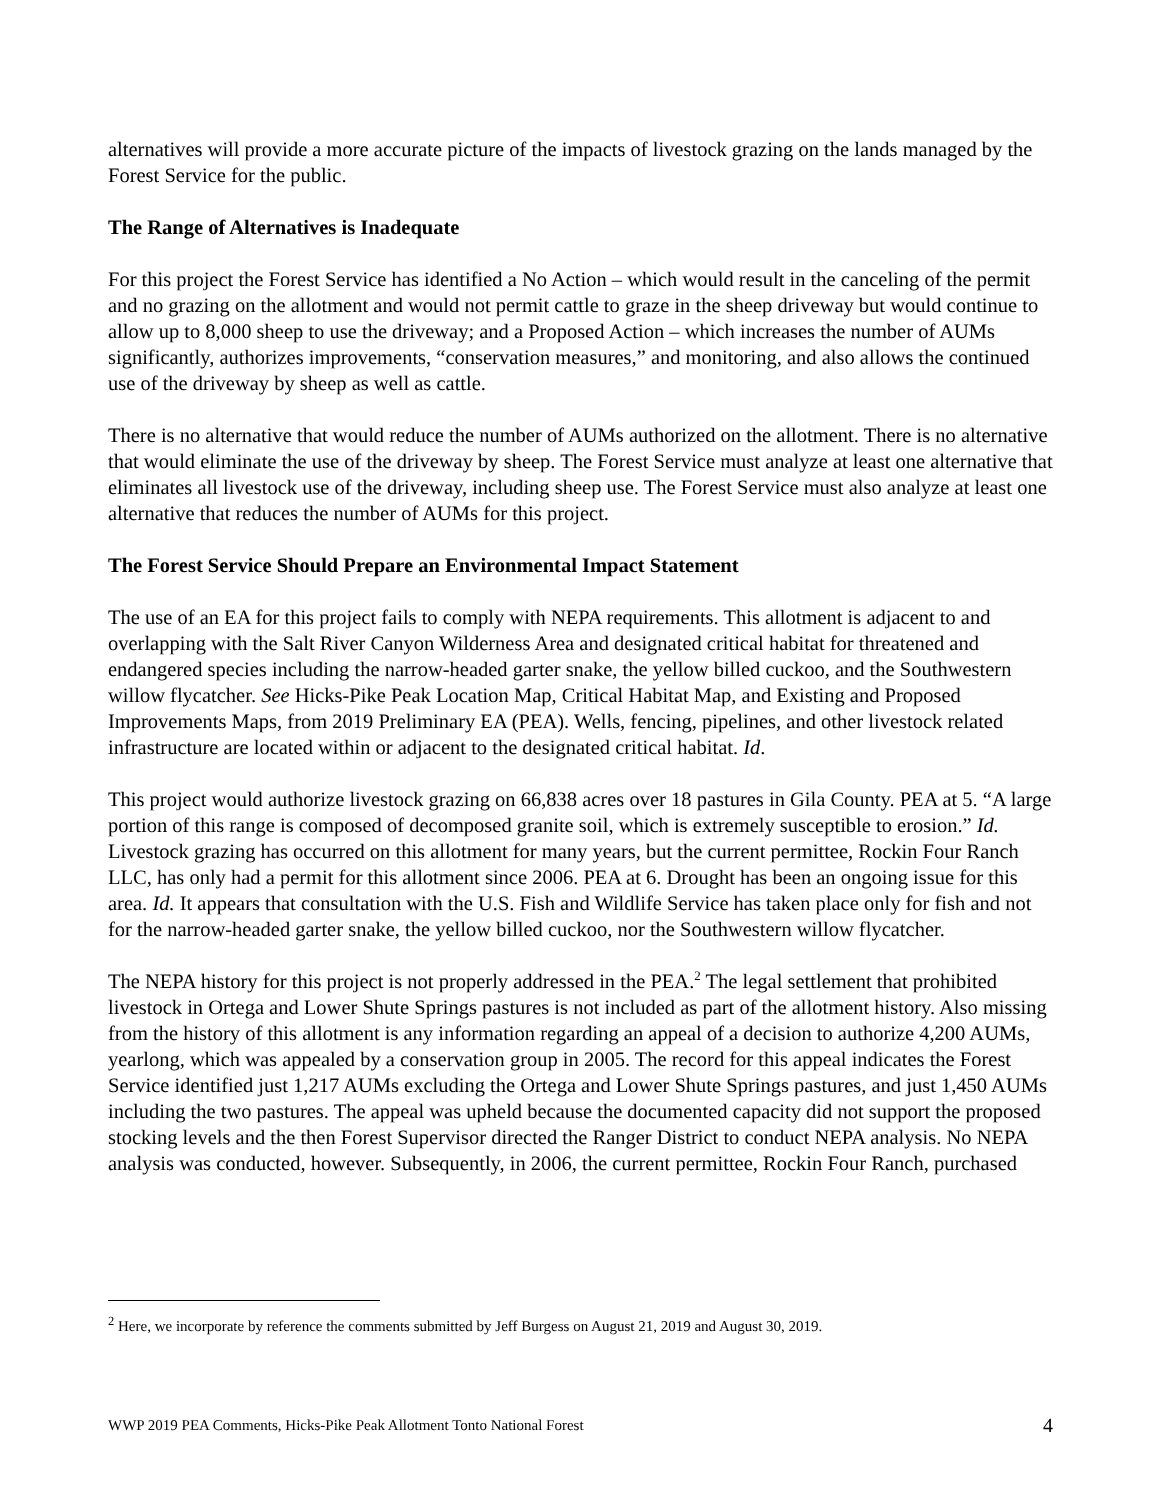alternatives will provide a more accurate picture of the impacts of livestock grazing on the lands managed by the Forest Service for the public.
The Range of Alternatives is Inadequate
For this project the Forest Service has identified a No Action – which would result in the canceling of the permit and no grazing on the allotment and would not permit cattle to graze in the sheep driveway but would continue to allow up to 8,000 sheep to use the driveway; and a Proposed Action – which increases the number of AUMs significantly, authorizes improvements, “conservation measures,” and monitoring, and also allows the continued use of the driveway by sheep as well as cattle.
There is no alternative that would reduce the number of AUMs authorized on the allotment. There is no alternative that would eliminate the use of the driveway by sheep. The Forest Service must analyze at least one alternative that eliminates all livestock use of the driveway, including sheep use. The Forest Service must also analyze at least one alternative that reduces the number of AUMs for this project.
The Forest Service Should Prepare an Environmental Impact Statement
The use of an EA for this project fails to comply with NEPA requirements. This allotment is adjacent to and overlapping with the Salt River Canyon Wilderness Area and designated critical habitat for threatened and endangered species including the narrow-headed garter snake, the yellow billed cuckoo, and the Southwestern willow flycatcher. See Hicks-Pike Peak Location Map, Critical Habitat Map, and Existing and Proposed Improvements Maps, from 2019 Preliminary EA (PEA). Wells, fencing, pipelines, and other livestock related infrastructure are located within or adjacent to the designated critical habitat. Id.
This project would authorize livestock grazing on 66,838 acres over 18 pastures in Gila County. PEA at 5. “A large portion of this range is composed of decomposed granite soil, which is extremely susceptible to erosion.” Id. Livestock grazing has occurred on this allotment for many years, but the current permittee, Rockin Four Ranch LLC, has only had a permit for this allotment since 2006. PEA at 6. Drought has been an ongoing issue for this area. Id. It appears that consultation with the U.S. Fish and Wildlife Service has taken place only for fish and not for the narrow-headed garter snake, the yellow billed cuckoo, nor the Southwestern willow flycatcher.
The NEPA history for this project is not properly addressed in the PEA.<sup>2</sup> The legal settlement that prohibited livestock in Ortega and Lower Shute Springs pastures is not included as part of the allotment history. Also missing from the history of this allotment is any information regarding an appeal of a decision to authorize 4,200 AUMs, yearlong, which was appealed by a conservation group in 2005. The record for this appeal indicates the Forest Service identified just 1,217 AUMs excluding the Ortega and Lower Shute Springs pastures, and just 1,450 AUMs including the two pastures. The appeal was upheld because the documented capacity did not support the proposed stocking levels and the then Forest Supervisor directed the Ranger District to conduct NEPA analysis. No NEPA analysis was conducted, however. Subsequently, in 2006, the current permittee, Rockin Four Ranch, purchased
<sup>2</sup> Here, we incorporate by reference the comments submitted by Jeff Burgess on August 21, 2019 and August 30, 2019.
WWP 2019 PEA Comments, Hicks-Pike Peak Allotment Tonto National Forest 4